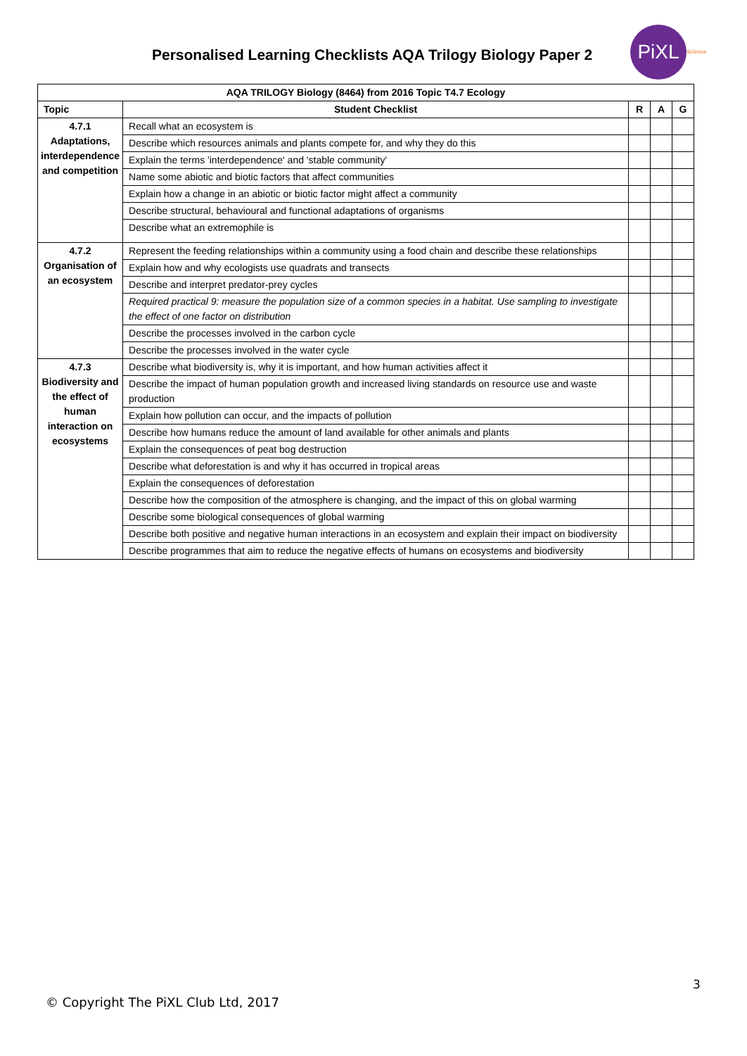Personalised Learning Checklists AQA Trilogy Biology Paper 2
PiXL Science
| AQA TRILOGY Biology (8464) from 2016 Topic T4.7 Ecology | | | | |
| --- | --- | --- | --- | --- |
| Topic | Student Checklist | R | A | G |
| 4.7.1 Adaptations, interdependence and competition | Recall what an ecosystem is | | | |
| | Describe which resources animals and plants compete for, and why they do this | | | |
| | Explain the terms 'interdependence' and 'stable community' | | | |
| | Name some abiotic and biotic factors that affect communities | | | |
| | Explain how a change in an abiotic or biotic factor might affect a community | | | |
| | Describe structural, behavioural and functional adaptations of organisms | | | |
| | Describe what an extremophile is | | | |
| 4.7.2 Organisation of an ecosystem | Represent the feeding relationships within a community using a food chain and describe these relationships | | | |
| | Explain how and why ecologists use quadrats and transects | | | |
| | Describe and interpret predator-prey cycles | | | |
| | Required practical 9: measure the population size of a common species in a habitat. Use sampling to investigate the effect of one factor on distribution | | | |
| | Describe the processes involved in the carbon cycle | | | |
| | Describe the processes involved in the water cycle | | | |
| 4.7.3 Biodiversity and the effect of human interaction on ecosystems | Describe what biodiversity is, why it is important, and how human activities affect it | | | |
| | Describe the impact of human population growth and increased living standards on resource use and waste production | | | |
| | Explain how pollution can occur, and the impacts of pollution | | | |
| | Describe how humans reduce the amount of land available for other animals and plants | | | |
| | Explain the consequences of peat bog destruction | | | |
| | Describe what deforestation is and why it has occurred in tropical areas | | | |
| | Explain the consequences of deforestation | | | |
| | Describe how the composition of the atmosphere is changing, and the impact of this on global warming | | | |
| | Describe some biological consequences of global warming | | | |
| | Describe both positive and negative human interactions in an ecosystem and explain their impact on biodiversity | | | |
| | Describe programmes that aim to reduce the negative effects of humans on ecosystems and biodiversity | | | |
3
© Copyright The PiXL Club Ltd, 2017